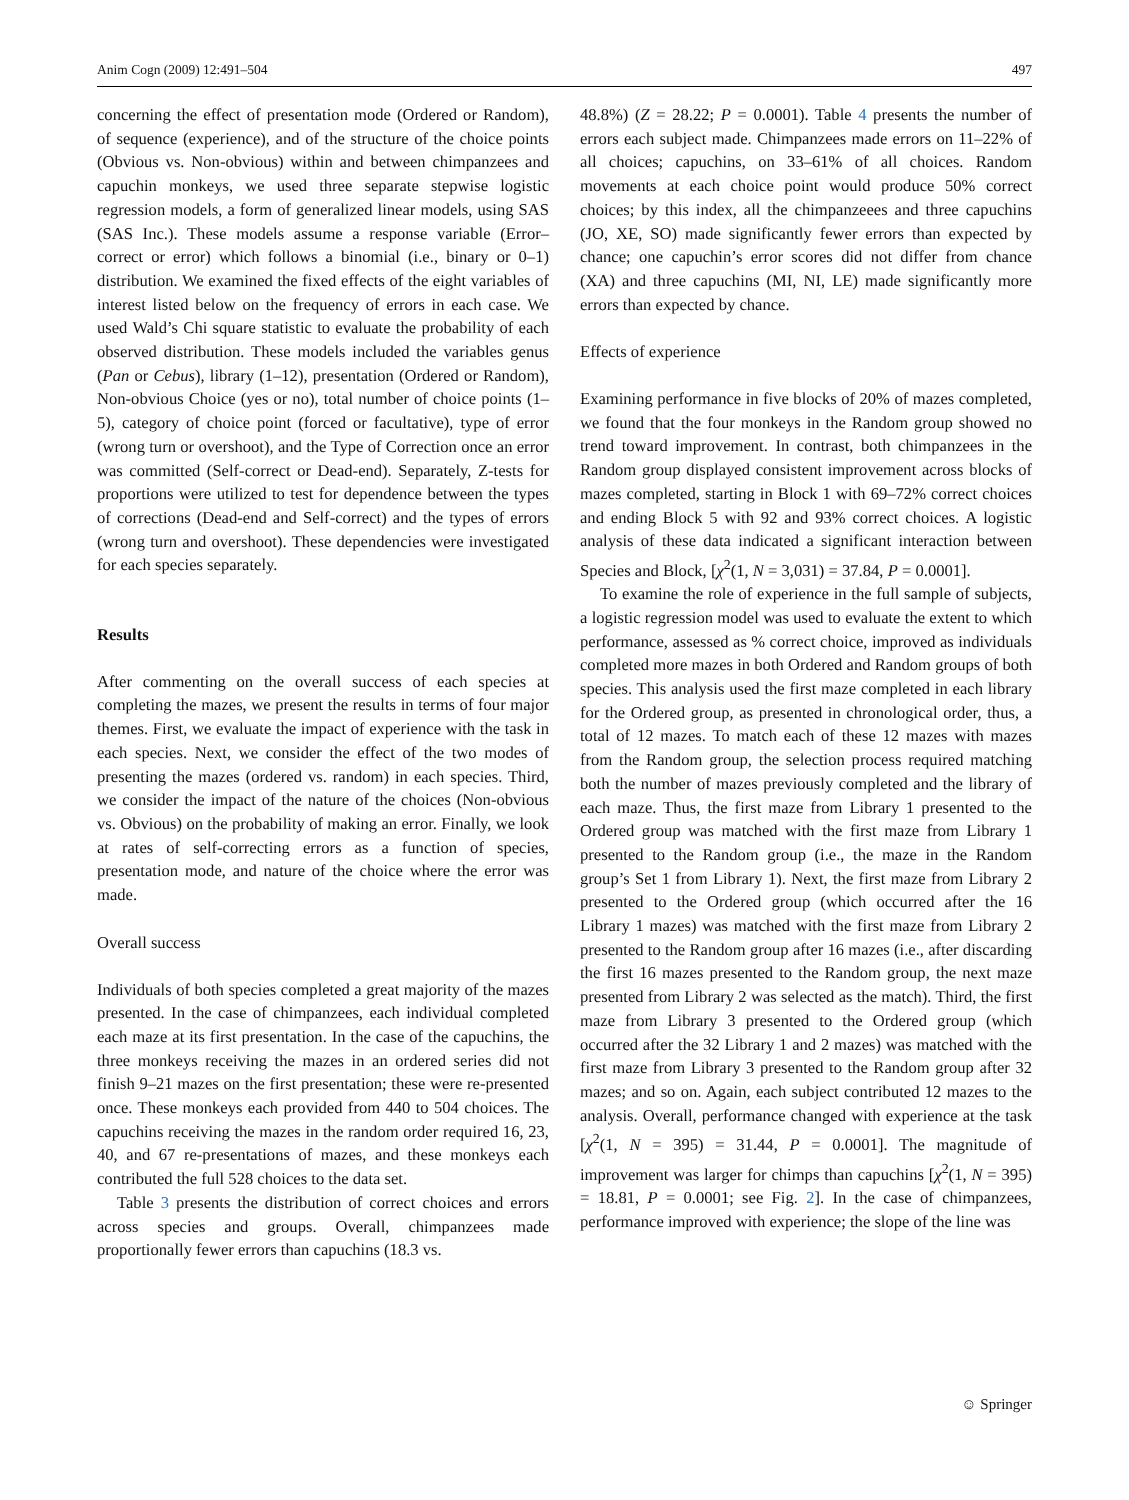Anim Cogn (2009) 12:491–504 497
concerning the effect of presentation mode (Ordered or Random), of sequence (experience), and of the structure of the choice points (Obvious vs. Non-obvious) within and between chimpanzees and capuchin monkeys, we used three separate stepwise logistic regression models, a form of generalized linear models, using SAS (SAS Inc.). These models assume a response variable (Error–correct or error) which follows a binomial (i.e., binary or 0–1) distribution. We examined the fixed effects of the eight variables of interest listed below on the frequency of errors in each case. We used Wald’s Chi square statistic to evaluate the probability of each observed distribution. These models included the variables genus (Pan or Cebus), library (1–12), presentation (Ordered or Random), Non-obvious Choice (yes or no), total number of choice points (1–5), category of choice point (forced or facultative), type of error (wrong turn or overshoot), and the Type of Correction once an error was committed (Self-correct or Dead-end). Separately, Z-tests for proportions were utilized to test for dependence between the types of corrections (Dead-end and Self-correct) and the types of errors (wrong turn and overshoot). These dependencies were investigated for each species separately.
Results
After commenting on the overall success of each species at completing the mazes, we present the results in terms of four major themes. First, we evaluate the impact of experience with the task in each species. Next, we consider the effect of the two modes of presenting the mazes (ordered vs. random) in each species. Third, we consider the impact of the nature of the choices (Non-obvious vs. Obvious) on the probability of making an error. Finally, we look at rates of self-correcting errors as a function of species, presentation mode, and nature of the choice where the error was made.
Overall success
Individuals of both species completed a great majority of the mazes presented. In the case of chimpanzees, each individual completed each maze at its first presentation. In the case of the capuchins, the three monkeys receiving the mazes in an ordered series did not finish 9–21 mazes on the first presentation; these were re-presented once. These monkeys each provided from 440 to 504 choices. The capuchins receiving the mazes in the random order required 16, 23, 40, and 67 re-presentations of mazes, and these monkeys each contributed the full 528 choices to the data set.
Table 3 presents the distribution of correct choices and errors across species and groups. Overall, chimpanzees made proportionally fewer errors than capuchins (18.3 vs.
48.8%) (Z = 28.22; P = 0.0001). Table 4 presents the number of errors each subject made. Chimpanzees made errors on 11–22% of all choices; capuchins, on 33–61% of all choices. Random movements at each choice point would produce 50% correct choices; by this index, all the chimpanzeees and three capuchins (JO, XE, SO) made significantly fewer errors than expected by chance; one capuchin’s error scores did not differ from chance (XA) and three capuchins (MI, NI, LE) made significantly more errors than expected by chance.
Effects of experience
Examining performance in five blocks of 20% of mazes completed, we found that the four monkeys in the Random group showed no trend toward improvement. In contrast, both chimpanzees in the Random group displayed consistent improvement across blocks of mazes completed, starting in Block 1 with 69–72% correct choices and ending Block 5 with 92 and 93% correct choices. A logistic analysis of these data indicated a significant interaction between Species and Block, [χ<sup>2</sup>(1, N = 3,031) = 37.84, P = 0.0001].
To examine the role of experience in the full sample of subjects, a logistic regression model was used to evaluate the extent to which performance, assessed as % correct choice, improved as individuals completed more mazes in both Ordered and Random groups of both species. This analysis used the first maze completed in each library for the Ordered group, as presented in chronological order, thus, a total of 12 mazes. To match each of these 12 mazes with mazes from the Random group, the selection process required matching both the number of mazes previously completed and the library of each maze. Thus, the first maze from Library 1 presented to the Ordered group was matched with the first maze from Library 1 presented to the Random group (i.e., the maze in the Random group’s Set 1 from Library 1). Next, the first maze from Library 2 presented to the Ordered group (which occurred after the 16 Library 1 mazes) was matched with the first maze from Library 2 presented to the Random group after 16 mazes (i.e., after discarding the first 16 mazes presented to the Random group, the next maze presented from Library 2 was selected as the match). Third, the first maze from Library 3 presented to the Ordered group (which occurred after the 32 Library 1 and 2 mazes) was matched with the first maze from Library 3 presented to the Random group after 32 mazes; and so on. Again, each subject contributed 12 mazes to the analysis. Overall, performance changed with experience at the task [χ<sup>2</sup>(1, N = 395) = 31.44, P = 0.0001]. The magnitude of improvement was larger for chimps than capuchins [χ<sup>2</sup>(1, N = 395) = 18.81, P = 0.0001; see Fig. 2]. In the case of chimpanzees, performance improved with experience; the slope of the line was
☺ Springer